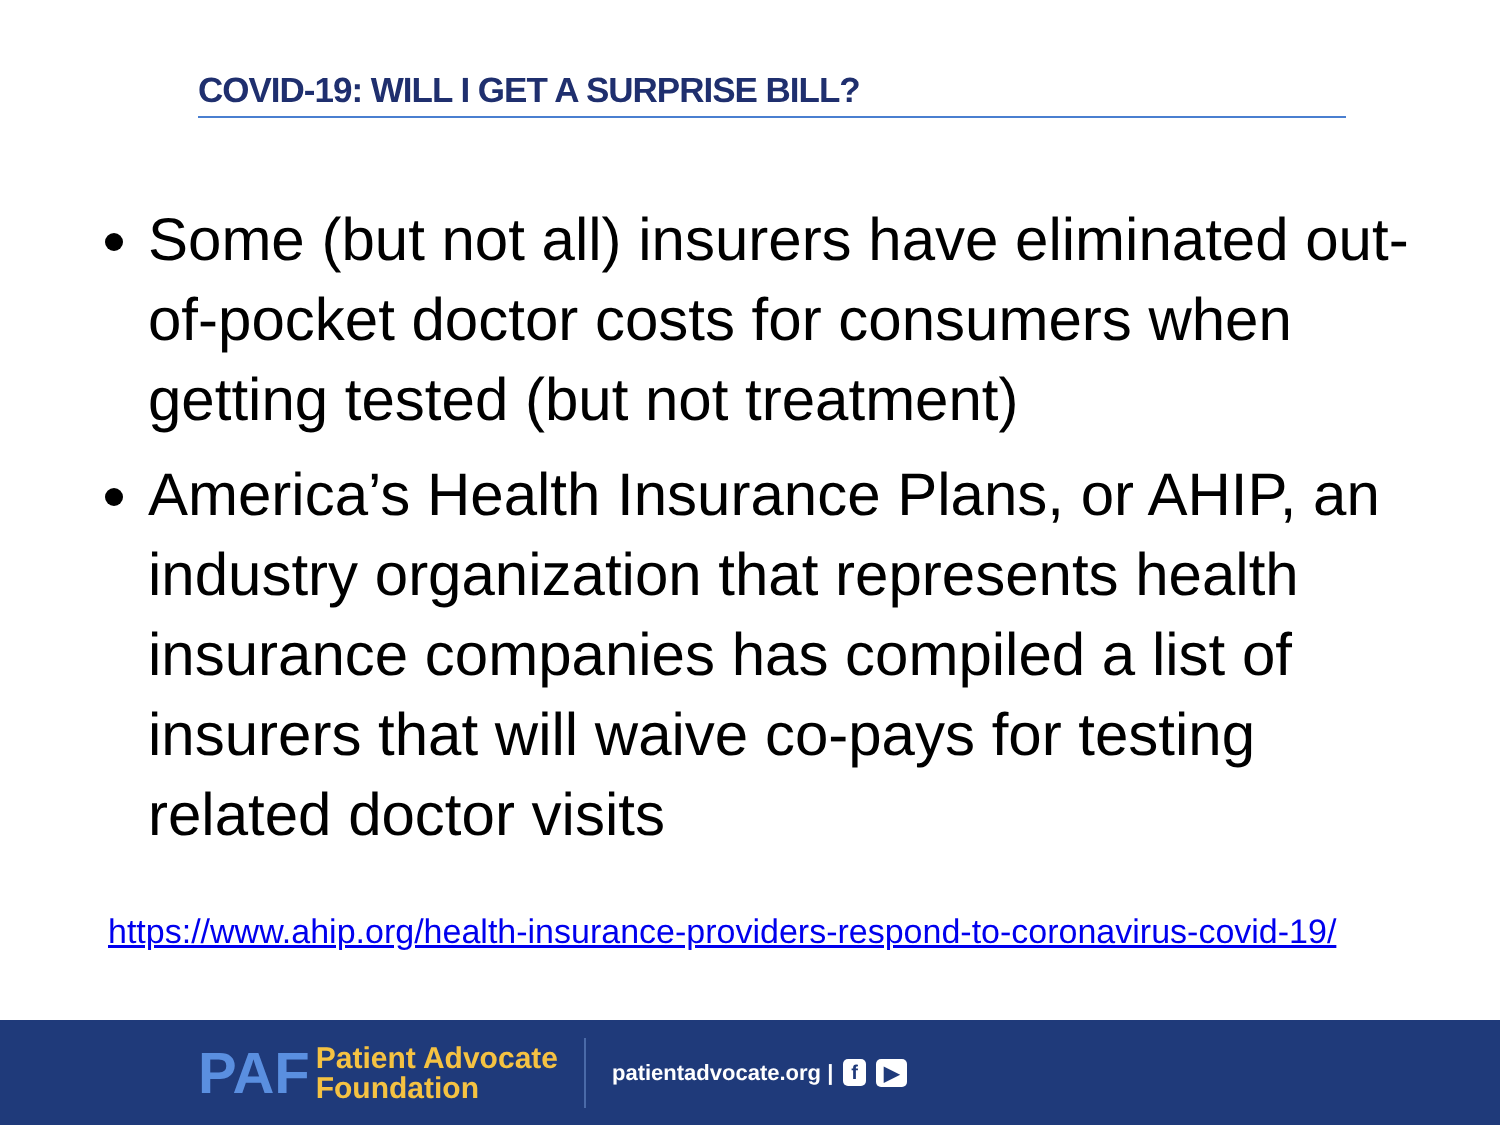COVID-19: WILL I GET A SURPRISE BILL?
Some (but not all) insurers have eliminated out-of-pocket doctor costs for consumers when getting tested (but not treatment)
America’s Health Insurance Plans, or AHIP, an industry organization that represents health insurance companies has compiled a list of insurers that will waive co-pays for testing related doctor visits
https://www.ahip.org/health-insurance-providers-respond-to-coronavirus-covid-19/
PAF Patient Advocate
Foundation
patientadvocate.org | f ▶